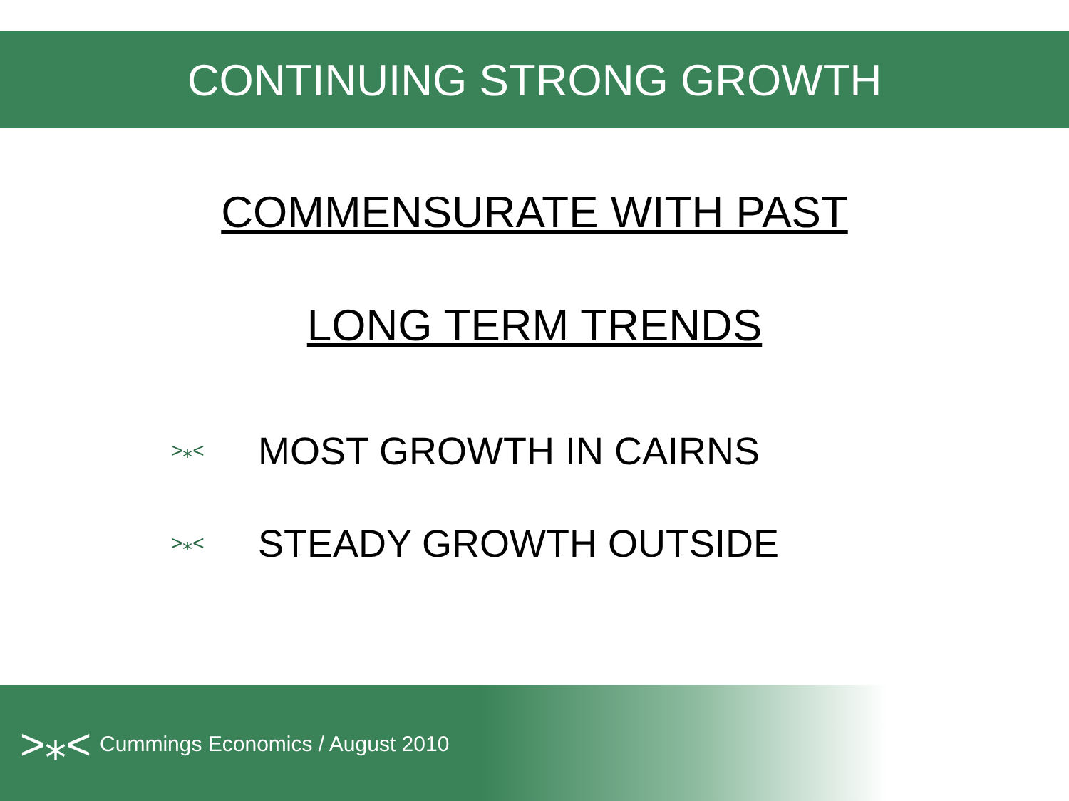CONTINUING STRONG GROWTH
COMMENSURATE WITH PAST
LONG TERM TRENDS
>⁎< MOST GROWTH IN CAIRNS
>⁎< STEADY GROWTH OUTSIDE
>⁎< Cummings Economics / August 2010